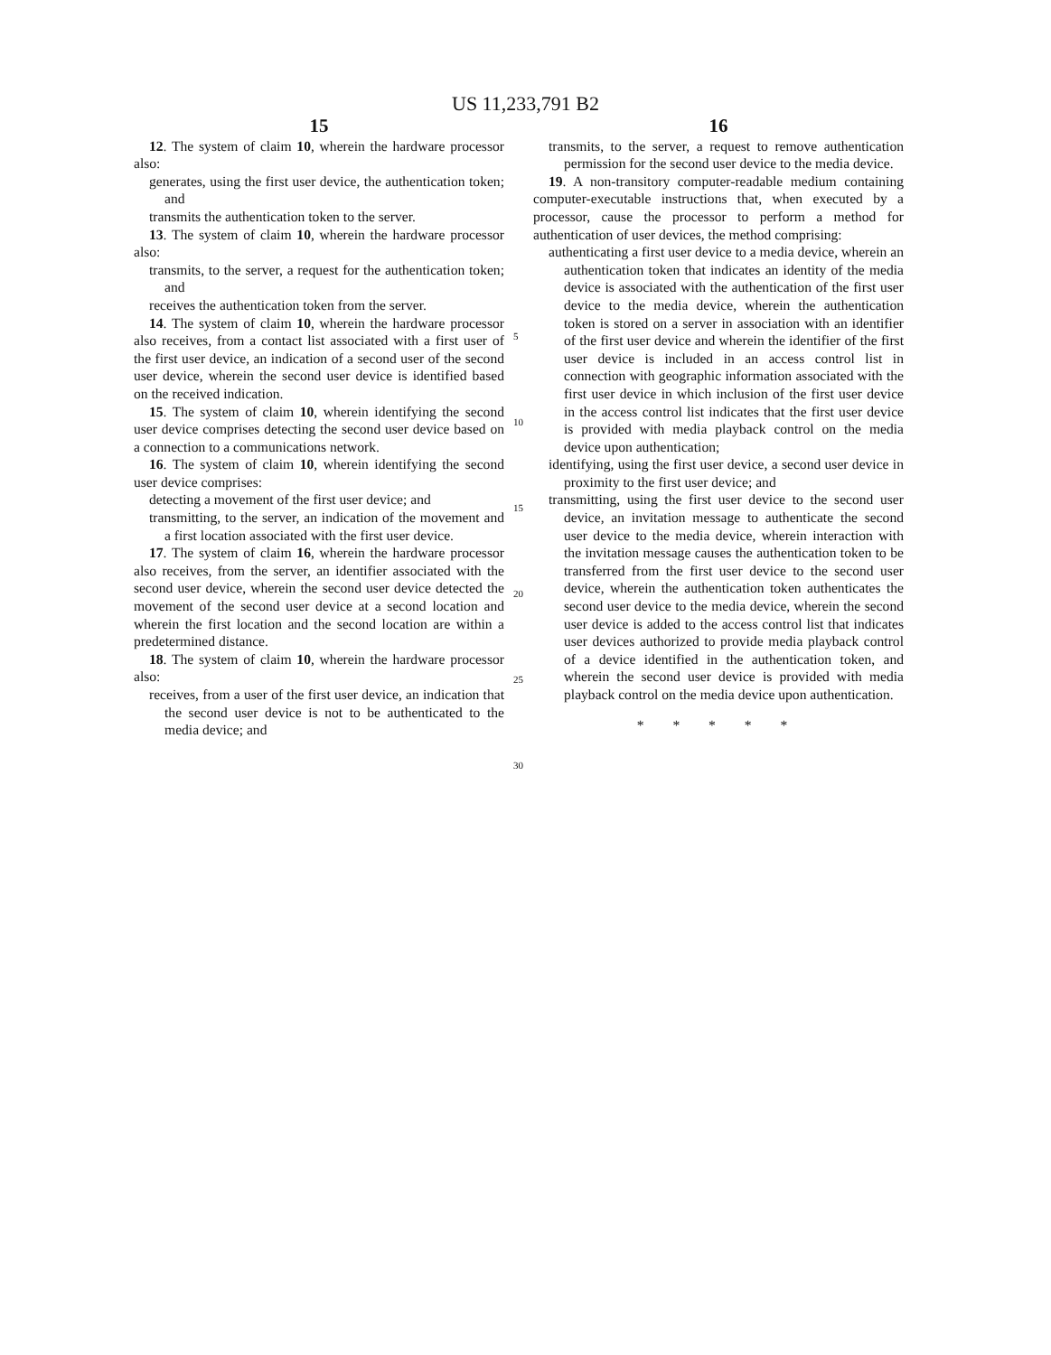US 11,233,791 B2
15
12. The system of claim 10, wherein the hardware processor also:
generates, using the first user device, the authentication token; and
transmits the authentication token to the server.
13. The system of claim 10, wherein the hardware processor also:
transmits, to the server, a request for the authentication token; and
receives the authentication token from the server.
14. The system of claim 10, wherein the hardware processor also receives, from a contact list associated with a first user of the first user device, an indication of a second user of the second user device, wherein the second user device is identified based on the received indication.
15. The system of claim 10, wherein identifying the second user device comprises detecting the second user device based on a connection to a communications network.
16. The system of claim 10, wherein identifying the second user device comprises:
detecting a movement of the first user device; and
transmitting, to the server, an indication of the movement and a first location associated with the first user device.
17. The system of claim 16, wherein the hardware processor also receives, from the server, an identifier associated with the second user device, wherein the second user device detected the movement of the second user device at a second location and wherein the first location and the second location are within a predetermined distance.
18. The system of claim 10, wherein the hardware processor also:
receives, from a user of the first user device, an indication that the second user device is not to be authenticated to the media device; and
5
10
15
20
25
30
16
transmits, to the server, a request to remove authentication permission for the second user device to the media device.
19. A non-transitory computer-readable medium containing computer-executable instructions that, when executed by a processor, cause the processor to perform a method for authentication of user devices, the method comprising:
authenticating a first user device to a media device, wherein an authentication token that indicates an identity of the media device is associated with the authentication of the first user device to the media device, wherein the authentication token is stored on a server in association with an identifier of the first user device and wherein the identifier of the first user device is included in an access control list in connection with geographic information associated with the first user device in which inclusion of the first user device in the access control list indicates that the first user device is provided with media playback control on the media device upon authentication;
identifying, using the first user device, a second user device in proximity to the first user device; and
transmitting, using the first user device to the second user device, an invitation message to authenticate the second user device to the media device, wherein interaction with the invitation message causes the authentication token to be transferred from the first user device to the second user device, wherein the authentication token authenticates the second user device to the media device, wherein the second user device is added to the access control list that indicates user devices authorized to provide media playback control of a device identified in the authentication token, and wherein the second user device is provided with media playback control on the media device upon authentication.
* * * * *